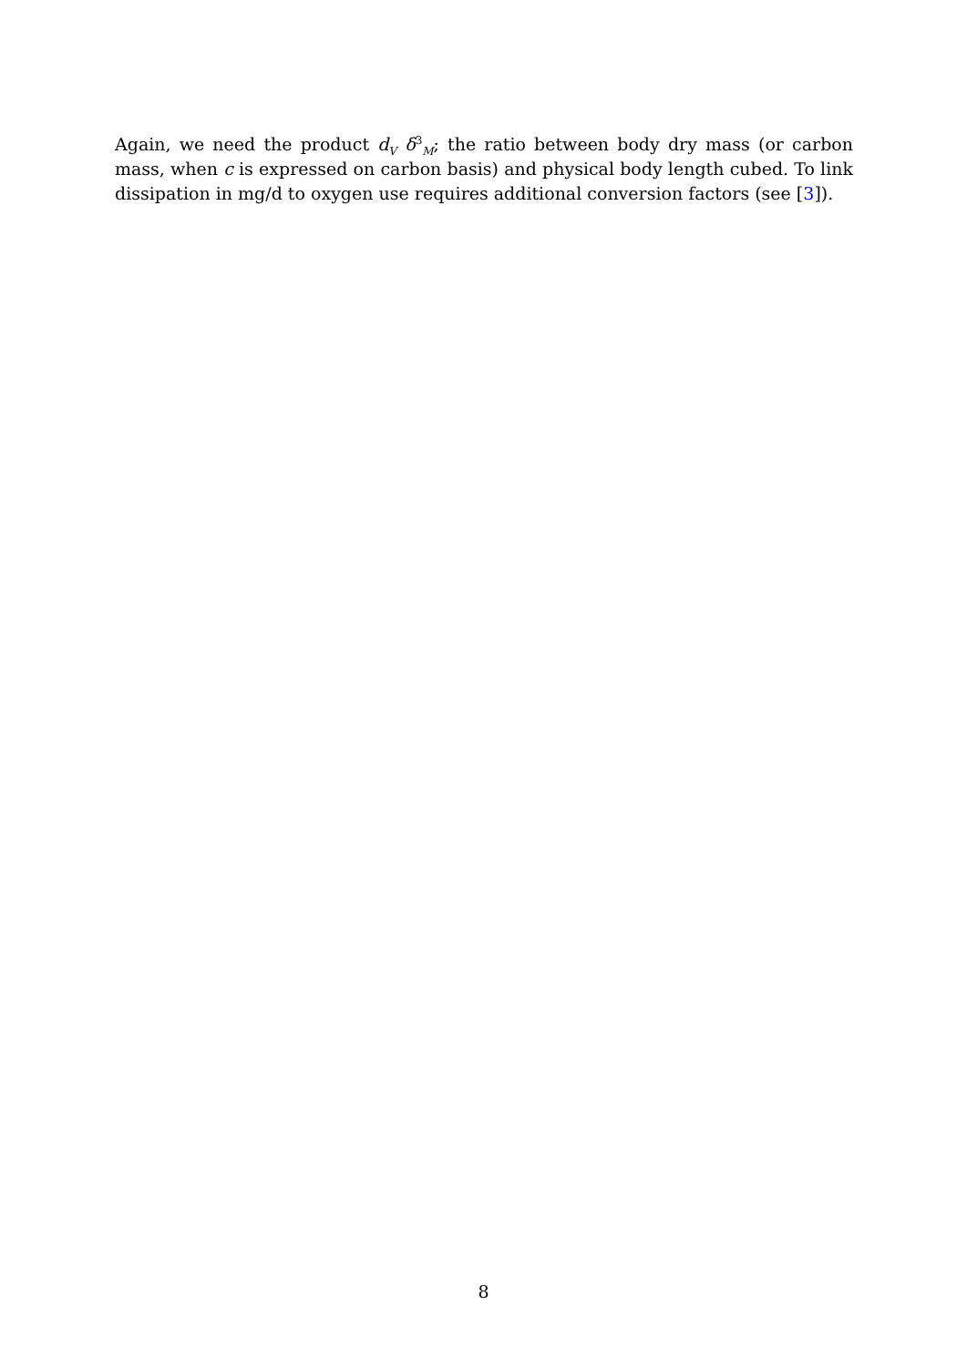Again, we need the product d<sub>V</sub> δ<sup>3</sup><sub>M</sub>; the ratio between body dry mass (or carbon mass, when c is expressed on carbon basis) and physical body length cubed. To link dissipation in mg/d to oxygen use requires additional conversion factors (see [3]).
8